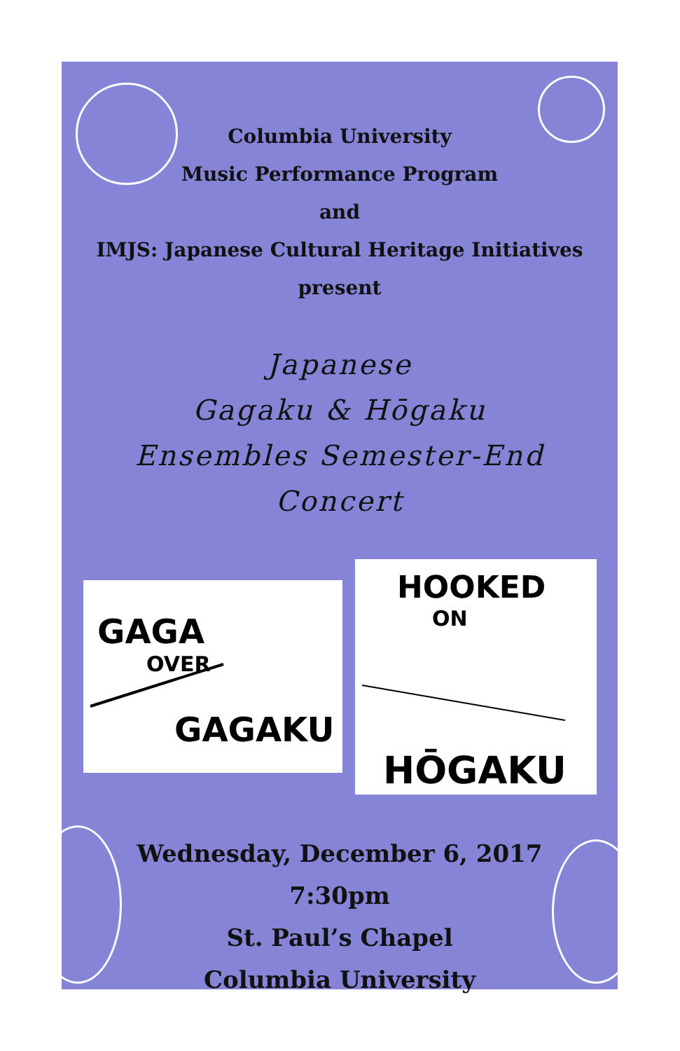Columbia University
Music Performance Program
and
IMJS: Japanese Cultural Heritage Initiatives
present
Japanese
Gagaku & Hōgaku
Ensembles Semester-End
Concert
GAGA
OVER
GAGAKU
HOOKED
ON
HŌGAKU
Wednesday, December 6, 2017
7:30pm
St. Paul’s Chapel
Columbia University